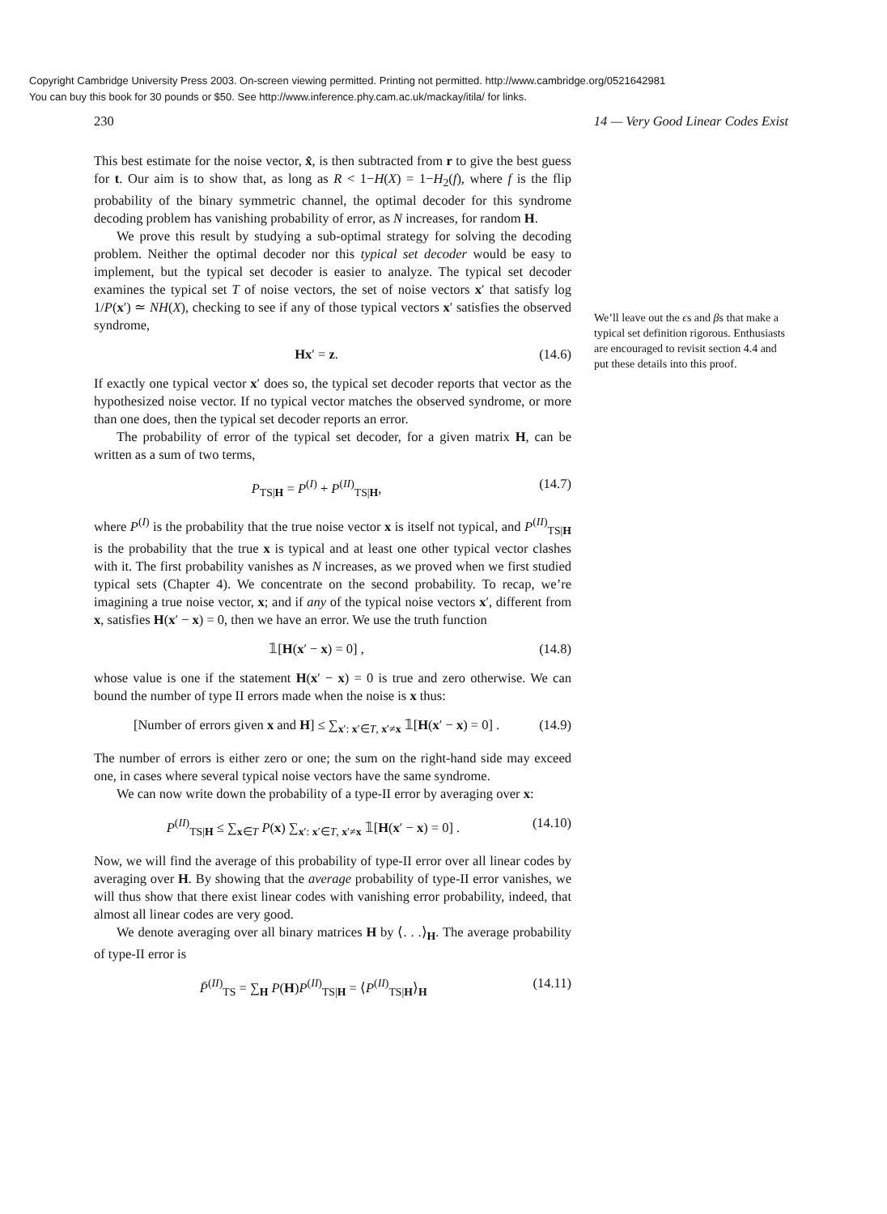Copyright Cambridge University Press 2003. On-screen viewing permitted. Printing not permitted. http://www.cambridge.org/0521642981
You can buy this book for 30 pounds or $50. See http://www.inference.phy.cam.ac.uk/mackay/itila/ for links.
230 14 — Very Good Linear Codes Exist
This best estimate for the noise vector, x̂, is then subtracted from r to give the best guess for t. Our aim is to show that, as long as R < 1−H(X) = 1−H<sub>2</sub>(f), where f is the flip probability of the binary symmetric channel, the optimal decoder for this syndrome decoding problem has vanishing probability of error, as N increases, for random H.
We prove this result by studying a sub-optimal strategy for solving the decoding problem. Neither the optimal decoder nor this typical set decoder would be easy to implement, but the typical set decoder is easier to analyze. The typical set decoder examines the typical set T of noise vectors, the set of noise vectors x′ that satisfy log 1/P(x′) ≃ NH(X), checking to see if any of those typical vectors x′ satisfies the observed syndrome,
Hx′ = z. (14.6)
If exactly one typical vector x′ does so, the typical set decoder reports that vector as the hypothesized noise vector. If no typical vector matches the observed syndrome, or more than one does, then the typical set decoder reports an error.
The probability of error of the typical set decoder, for a given matrix H, can be written as a sum of two terms,
P<sub>TS|H</sub> = P<sup>(I)</sup> + P<sup>(II)</sup><sub>TS|H</sub>, (14.7)
where P<sup>(I)</sup> is the probability that the true noise vector x is itself not typical, and P<sup>(II)</sup><sub>TS|H</sub> is the probability that the true x is typical and at least one other typical vector clashes with it. The first probability vanishes as N increases, as we proved when we first studied typical sets (Chapter 4). We concentrate on the second probability. To recap, we’re imagining a true noise vector, x; and if any of the typical noise vectors x′, different from x, satisfies H(x′ − x) = 0, then we have an error. We use the truth function
𝟙[H(x′ − x) = 0] , (14.8)
whose value is one if the statement H(x′ − x) = 0 is true and zero otherwise. We can bound the number of type II errors made when the noise is x thus:
[Number of errors given x and H] ≤ ∑<sub>x′: x′∈T, x′≠x</sub> 𝟙[H(x′ − x) = 0] . (14.9)
The number of errors is either zero or one; the sum on the right-hand side may exceed one, in cases where several typical noise vectors have the same syndrome.
We can now write down the probability of a type-II error by averaging over x:
P<sup>(II)</sup><sub>TS|H</sub> ≤ ∑<sub>x∈T</sub> P(x) ∑<sub>x′: x′∈T, x′≠x</sub> 𝟙[H(x′ − x) = 0] . (14.10)
Now, we will find the average of this probability of type-II error over all linear codes by averaging over H. By showing that the average probability of type-II error vanishes, we will thus show that there exist linear codes with vanishing error probability, indeed, that almost all linear codes are very good.
We denote averaging over all binary matrices H by ⟨. . .⟩<sub>H</sub>. The average probability of type-II error is
P̄<sup>(II)</sup><sub>TS</sub> = ∑<sub>H</sub> P(H)P<sup>(II)</sup><sub>TS|H</sub> = ⟨P<sup>(II)</sup><sub>TS|H</sub>⟩<sub>H</sub> (14.11)
We’ll leave out the ϵs and βs that make a typical set definition rigorous. Enthusiasts are encouraged to revisit section 4.4 and put these details into this proof.